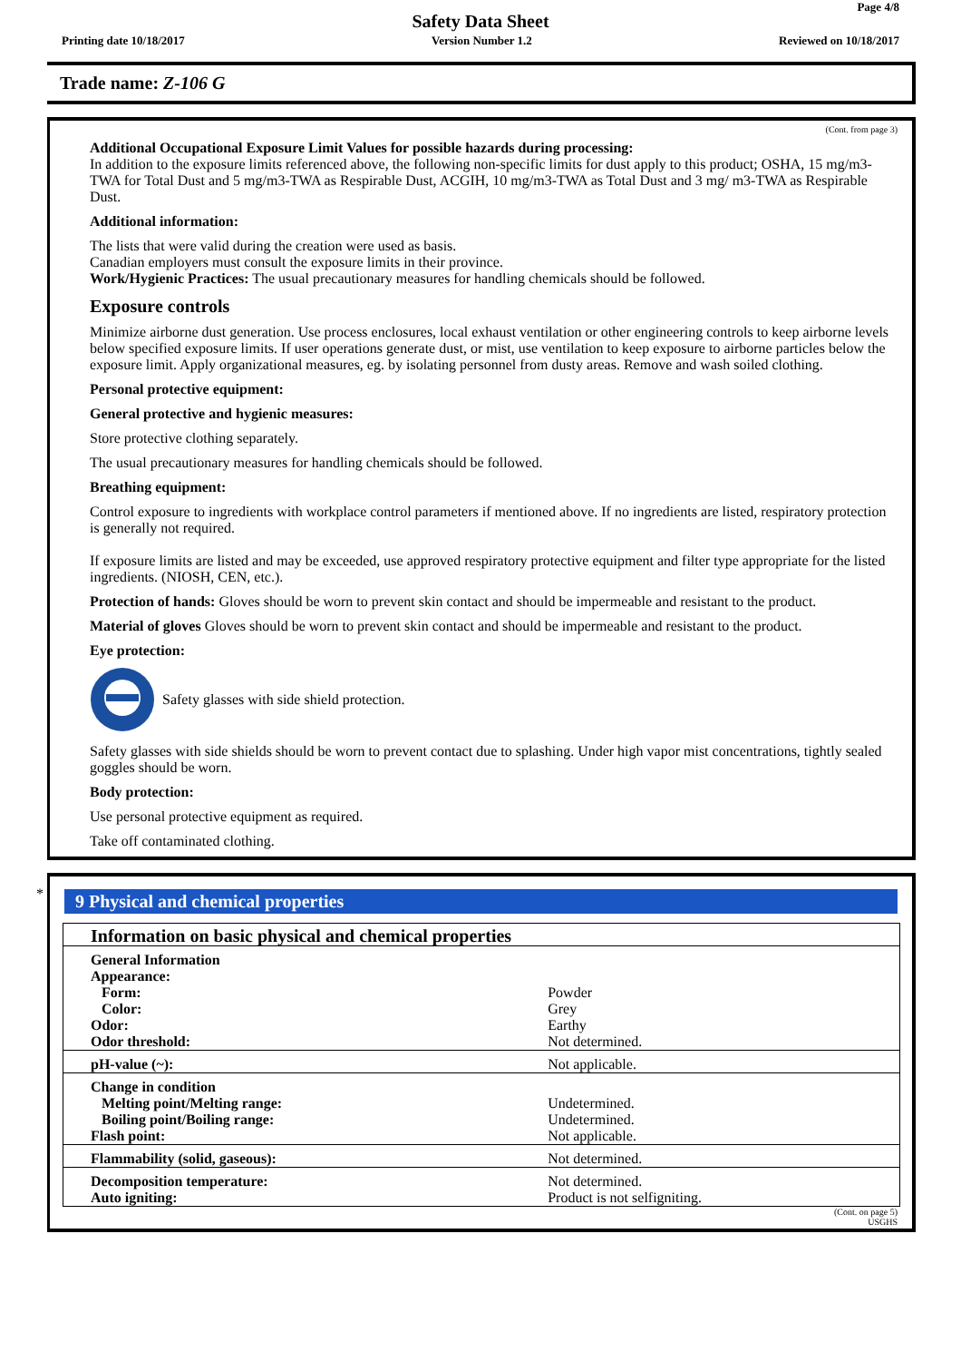Page 4/8
Safety Data Sheet
Printing date 10/18/2017 Version Number 1.2 Reviewed on 10/18/2017
Trade name: Z-106 G
(Cont. from page 3)
Additional Occupational Exposure Limit Values for possible hazards during processing:
In addition to the exposure limits referenced above, the following non-specific limits for dust apply to this product; OSHA, 15 mg/m3-TWA for Total Dust and 5 mg/m3-TWA as Respirable Dust, ACGIH, 10 mg/m3-TWA as Total Dust and 3 mg/ m3-TWA as Respirable Dust.
Additional information:
The lists that were valid during the creation were used as basis.
Canadian employers must consult the exposure limits in their province.
Work/Hygienic Practices: The usual precautionary measures for handling chemicals should be followed.
Exposure controls
Minimize airborne dust generation. Use process enclosures, local exhaust ventilation or other engineering controls to keep airborne levels below specified exposure limits. If user operations generate dust, or mist, use ventilation to keep exposure to airborne particles below the exposure limit. Apply organizational measures, eg. by isolating personnel from dusty areas. Remove and wash soiled clothing.
Personal protective equipment:
General protective and hygienic measures:
Store protective clothing separately.
The usual precautionary measures for handling chemicals should be followed.
Breathing equipment:
Control exposure to ingredients with workplace control parameters if mentioned above. If no ingredients are listed, respiratory protection is generally not required.
If exposure limits are listed and may be exceeded, use approved respiratory protective equipment and filter type appropriate for the listed ingredients. (NIOSH, CEN, etc.).
Protection of hands: Gloves should be worn to prevent skin contact and should be impermeable and resistant to the product.
Material of gloves Gloves should be worn to prevent skin contact and should be impermeable and resistant to the product.
Eye protection:
Safety glasses with side shield protection.
Safety glasses with side shields should be worn to prevent contact due to splashing. Under high vapor mist concentrations, tightly sealed goggles should be worn.
Body protection:
Use personal protective equipment as required.
Take off contaminated clothing.
*
9 Physical and chemical properties
| Information on basic physical and chemical properties | |
| General Information Appearance: Form: Color: Odor: Odor threshold: | Powder Grey Earthy Not determined. |
| pH-value (~): | Not applicable. |
| Change in condition Melting point/Melting range: Boiling point/Boiling range: Flash point: | Undetermined. Undetermined. Not applicable. |
| Flammability (solid, gaseous): | Not determined. |
| Decomposition temperature: Auto igniting: | Not determined. Product is not selfigniting. |
(Cont. on page 5)
USGHS